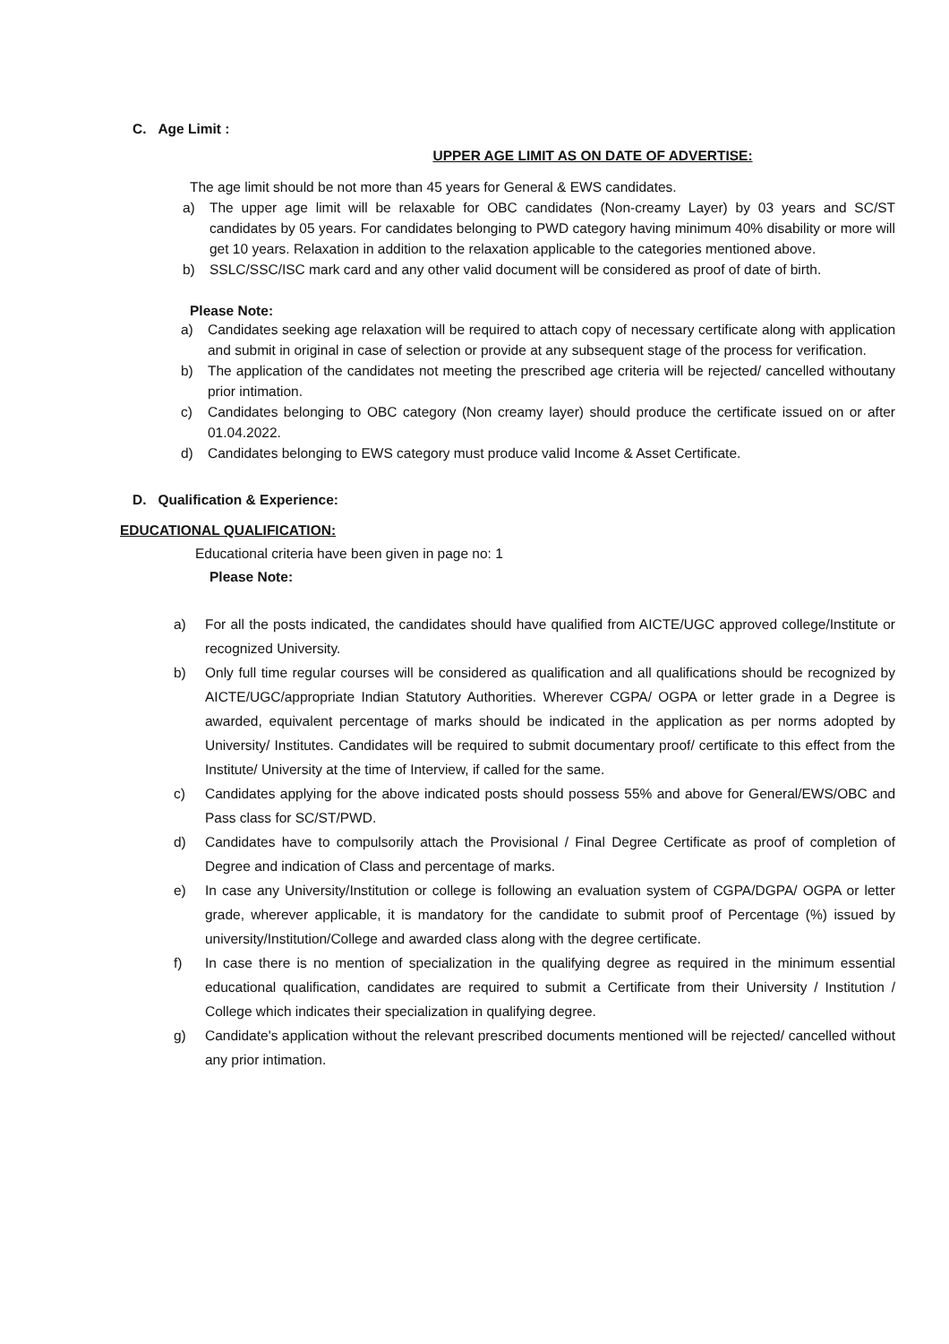C. Age Limit :
UPPER AGE LIMIT AS ON DATE OF ADVERTISE:
The age limit should be not more than 45 years for General & EWS candidates.
a) The upper age limit will be relaxable for OBC candidates (Non-creamy Layer) by 03 years and SC/ST candidates by 05 years. For candidates belonging to PWD category having minimum 40% disability or more will get 10 years. Relaxation in addition to the relaxation applicable to the categories mentioned above.
b) SSLC/SSC/ISC mark card and any other valid document will be considered as proof of date of birth.
Please Note:
a) Candidates seeking age relaxation will be required to attach copy of necessary certificate along with application and submit in original in case of selection or provide at any subsequent stage of the process for verification.
b) The application of the candidates not meeting the prescribed age criteria will be rejected/ cancelled withoutany prior intimation.
c) Candidates belonging to OBC category (Non creamy layer) should produce the certificate issued on or after 01.04.2022.
d) Candidates belonging to EWS category must produce valid Income & Asset Certificate.
D. Qualification & Experience:
EDUCATIONAL QUALIFICATION:
Educational criteria have been given in page no: 1
Please Note:
a) For all the posts indicated, the candidates should have qualified from AICTE/UGC approved college/Institute or recognized University.
b) Only full time regular courses will be considered as qualification and all qualifications should be recognized by AICTE/UGC/appropriate Indian Statutory Authorities. Wherever CGPA/ OGPA or letter grade in a Degree is awarded, equivalent percentage of marks should be indicated in the application as per norms adopted by University/ Institutes. Candidates will be required to submit documentary proof/ certificate to this effect from the Institute/ University at the time of Interview, if called for the same.
c) Candidates applying for the above indicated posts should possess 55% and above for General/EWS/OBC and Pass class for SC/ST/PWD.
d) Candidates have to compulsorily attach the Provisional / Final Degree Certificate as proof of completion of Degree and indication of Class and percentage of marks.
e) In case any University/Institution or college is following an evaluation system of CGPA/DGPA/ OGPA or letter grade, wherever applicable, it is mandatory for the candidate to submit proof of Percentage (%) issued by university/Institution/College and awarded class along with the degree certificate.
f) In case there is no mention of specialization in the qualifying degree as required in the minimum essential educational qualification, candidates are required to submit a Certificate from their University / Institution / College which indicates their specialization in qualifying degree.
g) Candidate's application without the relevant prescribed documents mentioned will be rejected/ cancelled without any prior intimation.